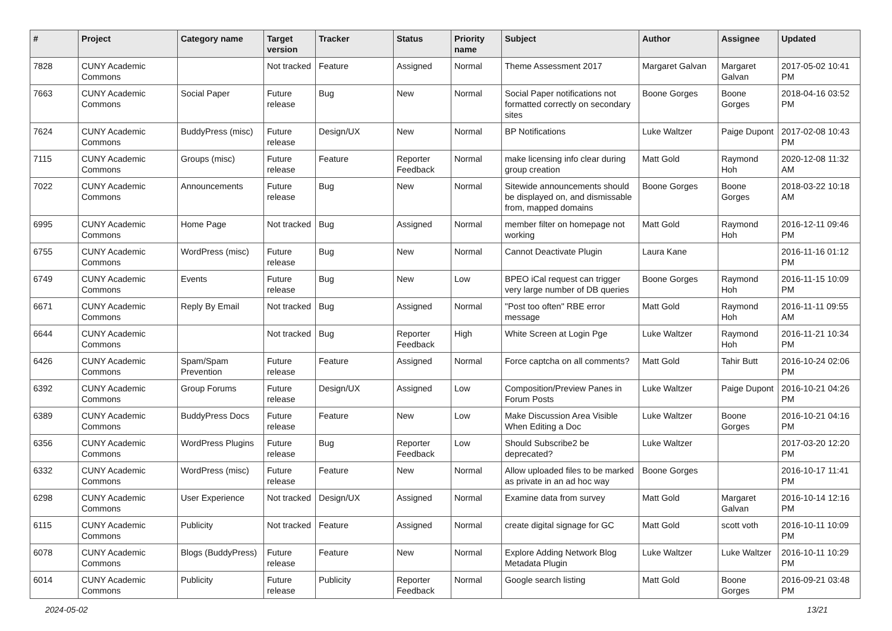| # | Project | Category name | Target version | Tracker | Status | Priority name | Subject | Author | Assignee | Updated |
| --- | --- | --- | --- | --- | --- | --- | --- | --- | --- | --- |
| 7828 | CUNY Academic Commons | | Not tracked | Feature | Assigned | Normal | Theme Assessment 2017 | Margaret Galvan | Margaret Galvan | 2017-05-02 10:41 PM |
| 7663 | CUNY Academic Commons | Social Paper | Future release | Bug | New | Normal | Social Paper notifications not formatted correctly on secondary sites | Boone Gorges | Boone Gorges | 2018-04-16 03:52 PM |
| 7624 | CUNY Academic Commons | BuddyPress (misc) | Future release | Design/UX | New | Normal | BP Notifications | Luke Waltzer | Paige Dupont | 2017-02-08 10:43 PM |
| 7115 | CUNY Academic Commons | Groups (misc) | Future release | Feature | Reporter Feedback | Normal | make licensing info clear during group creation | Matt Gold | Raymond Hoh | 2020-12-08 11:32 AM |
| 7022 | CUNY Academic Commons | Announcements | Future release | Bug | New | Normal | Sitewide announcements should be displayed on, and dismissable from, mapped domains | Boone Gorges | Boone Gorges | 2018-03-22 10:18 AM |
| 6995 | CUNY Academic Commons | Home Page | Not tracked | Bug | Assigned | Normal | member filter on homepage not working | Matt Gold | Raymond Hoh | 2016-12-11 09:46 PM |
| 6755 | CUNY Academic Commons | WordPress (misc) | Future release | Bug | New | Normal | Cannot Deactivate Plugin | Laura Kane | | 2016-11-16 01:12 PM |
| 6749 | CUNY Academic Commons | Events | Future release | Bug | New | Low | BPEO iCal request can trigger very large number of DB queries | Boone Gorges | Raymond Hoh | 2016-11-15 10:09 PM |
| 6671 | CUNY Academic Commons | Reply By Email | Not tracked | Bug | Assigned | Normal | "Post too often" RBE error message | Matt Gold | Raymond Hoh | 2016-11-11 09:55 AM |
| 6644 | CUNY Academic Commons | | Not tracked | Bug | Reporter Feedback | High | White Screen at Login Pge | Luke Waltzer | Raymond Hoh | 2016-11-21 10:34 PM |
| 6426 | CUNY Academic Commons | Spam/Spam Prevention | Future release | Feature | Assigned | Normal | Force captcha on all comments? | Matt Gold | Tahir Butt | 2016-10-24 02:06 PM |
| 6392 | CUNY Academic Commons | Group Forums | Future release | Design/UX | Assigned | Low | Composition/Preview Panes in Forum Posts | Luke Waltzer | Paige Dupont | 2016-10-21 04:26 PM |
| 6389 | CUNY Academic Commons | BuddyPress Docs | Future release | Feature | New | Low | Make Discussion Area Visible When Editing a Doc | Luke Waltzer | Boone Gorges | 2016-10-21 04:16 PM |
| 6356 | CUNY Academic Commons | WordPress Plugins | Future release | Bug | Reporter Feedback | Low | Should Subscribe2 be deprecated? | Luke Waltzer | | 2017-03-20 12:20 PM |
| 6332 | CUNY Academic Commons | WordPress (misc) | Future release | Feature | New | Normal | Allow uploaded files to be marked as private in an ad hoc way | Boone Gorges | | 2016-10-17 11:41 PM |
| 6298 | CUNY Academic Commons | User Experience | Not tracked | Design/UX | Assigned | Normal | Examine data from survey | Matt Gold | Margaret Galvan | 2016-10-14 12:16 PM |
| 6115 | CUNY Academic Commons | Publicity | Not tracked | Feature | Assigned | Normal | create digital signage for GC | Matt Gold | scott voth | 2016-10-11 10:09 PM |
| 6078 | CUNY Academic Commons | Blogs (BuddyPress) | Future release | Feature | New | Normal | Explore Adding Network Blog Metadata Plugin | Luke Waltzer | Luke Waltzer | 2016-10-11 10:29 PM |
| 6014 | CUNY Academic Commons | Publicity | Future release | Publicity | Reporter Feedback | Normal | Google search listing | Matt Gold | Boone Gorges | 2016-09-21 03:48 PM |
2024-05-02 13/21